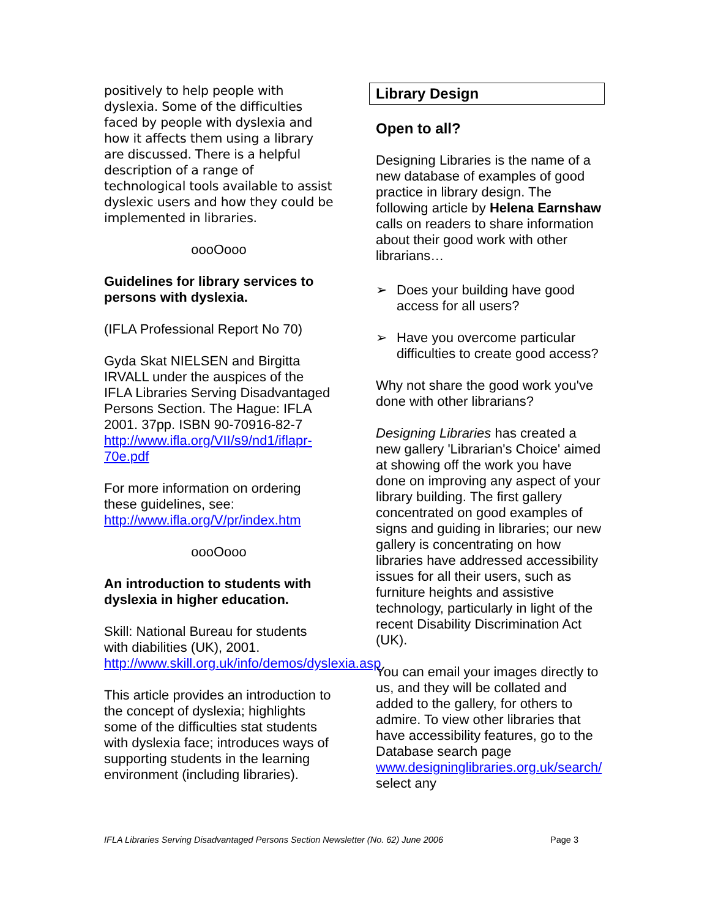positively to help people with dyslexia. Some of the difficulties faced by people with dyslexia and how it affects them using a library are discussed. There is a helpful description of a range of technological tools available to assist dyslexic users and how they could be implemented in libraries.
oooOooo
Guidelines for library services to persons with dyslexia.
(IFLA Professional Report No 70)
Gyda Skat NIELSEN and Birgitta IRVALL under the auspices of the IFLA Libraries Serving Disadvantaged Persons Section. The Hague: IFLA 2001. 37pp. ISBN 90-70916-82-7 http://www.ifla.org/VII/s9/nd1/iflapr-70e.pdf
For more information on ordering these guidelines, see: http://www.ifla.org/V/pr/index.htm
oooOooo
An introduction to students with dyslexia in higher education.
Skill: National Bureau for students with diabilities (UK), 2001. http://www.skill.org.uk/info/demos/dyslexia.asp
This article provides an introduction to the concept of dyslexia; highlights some of the difficulties stat students with dyslexia face; introduces ways of supporting students in the learning environment (including libraries).
Library Design
Open to all?
Designing Libraries is the name of a new database of examples of good practice in library design. The following article by Helena Earnshaw calls on readers to share information about their good work with other librarians…
➢ Does your building have good access for all users?
➢ Have you overcome particular difficulties to create good access?
Why not share the good work you've done with other librarians?
Designing Libraries has created a new gallery 'Librarian's Choice' aimed at showing off the work you have done on improving any aspect of your library building. The first gallery concentrated on good examples of signs and guiding in libraries; our new gallery is concentrating on how libraries have addressed accessibility issues for all their users, such as furniture heights and assistive technology, particularly in light of the recent Disability Discrimination Act (UK).
You can email your images directly to us, and they will be collated and added to the gallery, for others to admire. To view other libraries that have accessibility features, go to the Database search page www.designinglibraries.org.uk/search/ select any
IFLA Libraries Serving Disadvantaged Persons Section Newsletter (No. 62) June 2006 Page 3